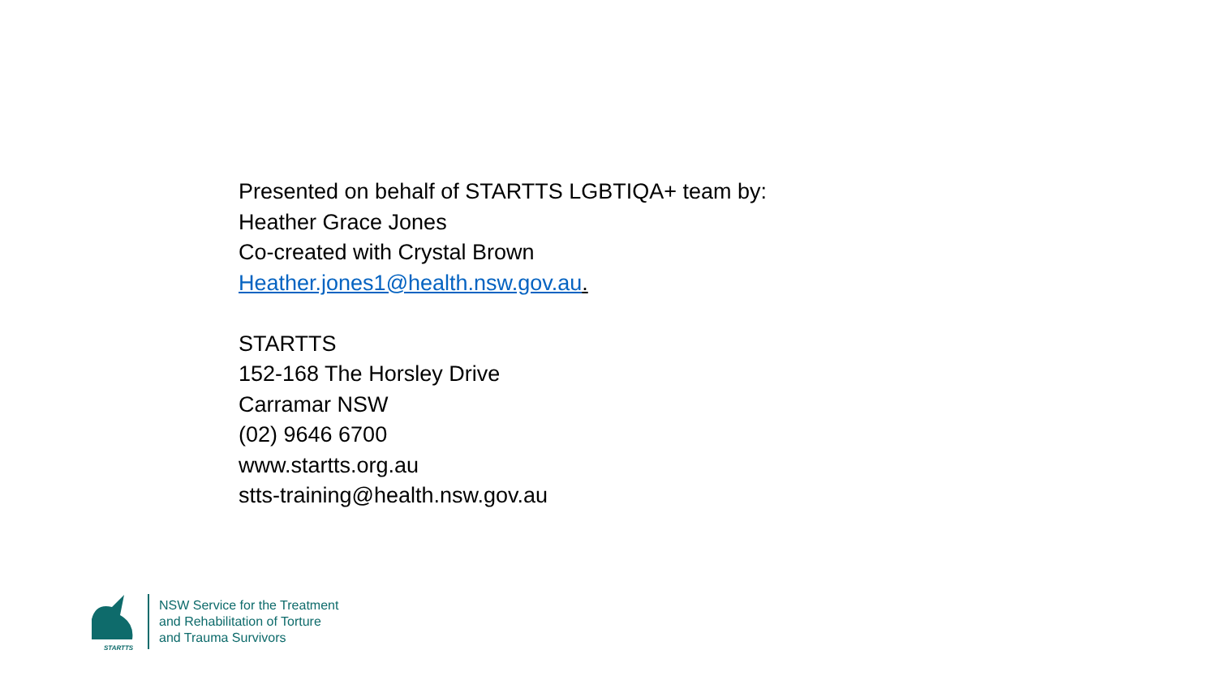Presented on behalf of STARTTS LGBTIQA+ team by:
Heather Grace Jones
Co-created with Crystal Brown
Heather.jones1@health.nsw.gov.au.
STARTTS
152-168 The Horsley Drive
Carramar NSW
(02) 9646 6700
www.startts.org.au
stts-training@health.nsw.gov.au
STARTTS
NSW Service for the Treatment
and Rehabilitation of Torture
and Trauma Survivors